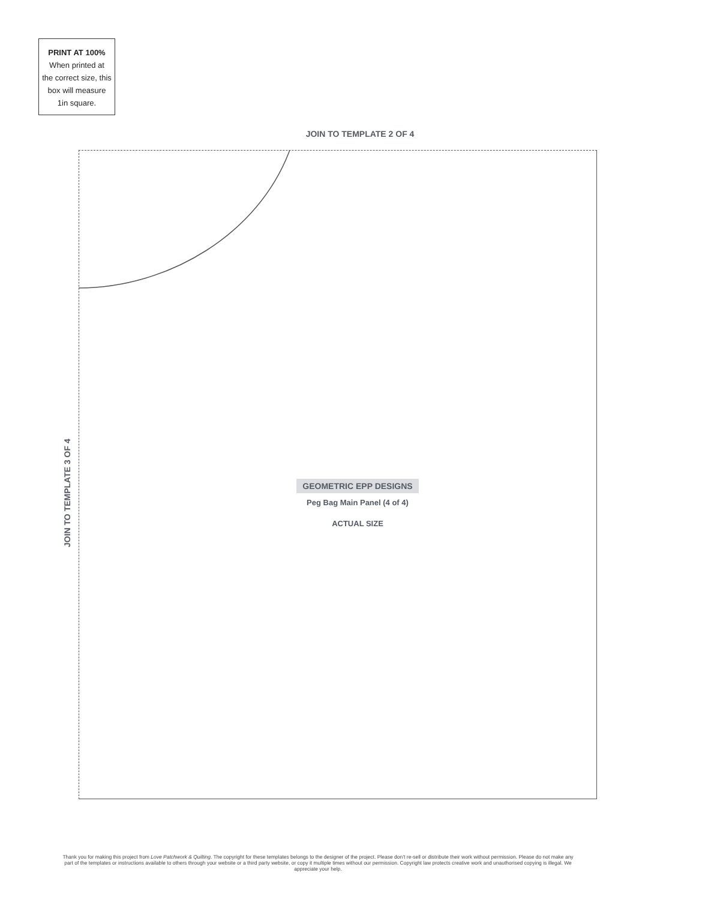PRINT AT 100%
When printed at
the correct size, this
box will measure
1in square.
JOIN TO TEMPLATE 2 OF 4
JOIN TO TEMPLATE 3 OF 4
GEOMETRIC EPP DESIGNS
Peg Bag Main Panel (4 of 4)
ACTUAL SIZE
Thank you for making this project from Love Patchwork & Quilting. The copyright for these templates belongs to the designer of the project. Please don’t re-sell or distribute their work without permission. Please do not make any part of the templates or instructions available to others through your website or a third party website, or copy it multiple times without our permission. Copyright law protects creative work and unauthorised copying is illegal. We appreciate your help.